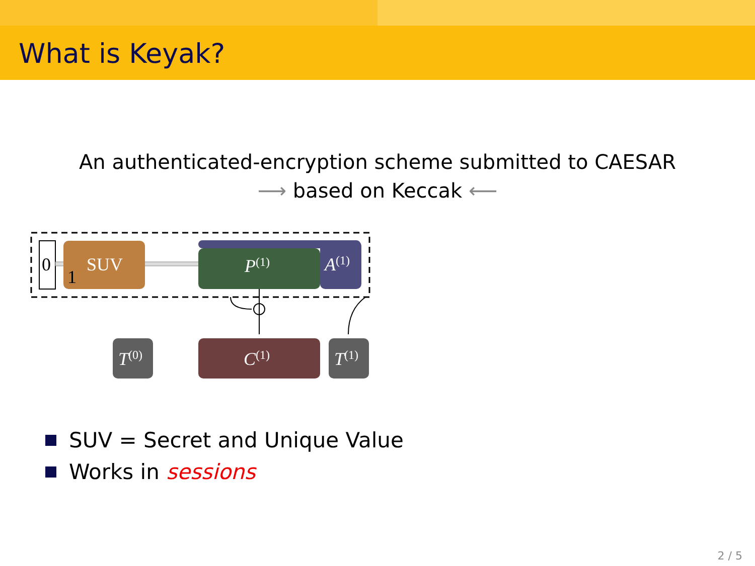What is Keyak?
An authenticated-encryption scheme submitted to CAESAR
⟶ based on Keccak ⟵
0
SUV
1
P(1)
A(1)
T(0)
C(1)
T(1)
SUV = Secret and Unique Value
Works in sessions
2 / 5